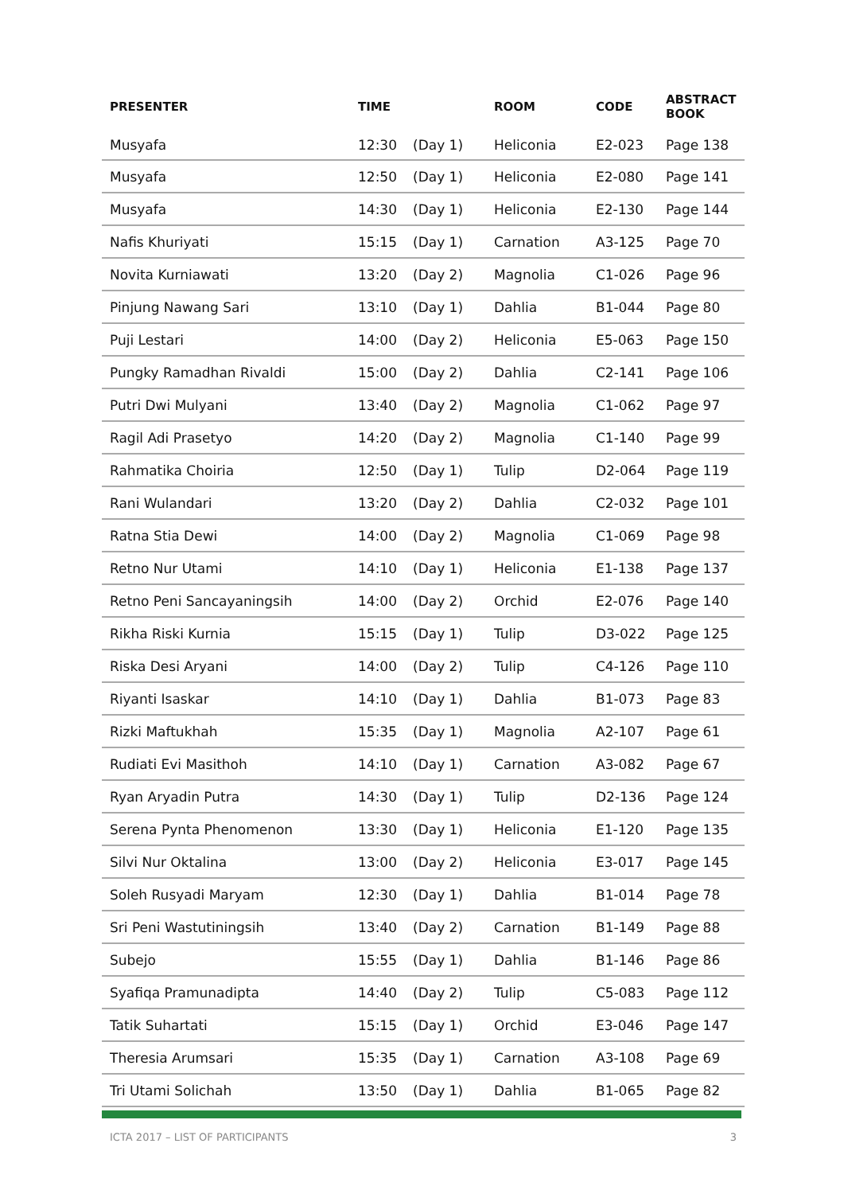| PRESENTER | TIME | | ROOM | CODE | ABSTRACT BOOK |
| --- | --- | --- | --- | --- | --- |
| Musyafa | 12:30 | (Day 1) | Heliconia | E2-023 | Page 138 |
| Musyafa | 12:50 | (Day 1) | Heliconia | E2-080 | Page 141 |
| Musyafa | 14:30 | (Day 1) | Heliconia | E2-130 | Page 144 |
| Nafis Khuriyati | 15:15 | (Day 1) | Carnation | A3-125 | Page 70 |
| Novita Kurniawati | 13:20 | (Day 2) | Magnolia | C1-026 | Page 96 |
| Pinjung Nawang Sari | 13:10 | (Day 1) | Dahlia | B1-044 | Page 80 |
| Puji Lestari | 14:00 | (Day 2) | Heliconia | E5-063 | Page 150 |
| Pungky Ramadhan Rivaldi | 15:00 | (Day 2) | Dahlia | C2-141 | Page 106 |
| Putri Dwi Mulyani | 13:40 | (Day 2) | Magnolia | C1-062 | Page 97 |
| Ragil Adi Prasetyo | 14:20 | (Day 2) | Magnolia | C1-140 | Page 99 |
| Rahmatika Choiria | 12:50 | (Day 1) | Tulip | D2-064 | Page 119 |
| Rani Wulandari | 13:20 | (Day 2) | Dahlia | C2-032 | Page 101 |
| Ratna Stia Dewi | 14:00 | (Day 2) | Magnolia | C1-069 | Page 98 |
| Retno Nur Utami | 14:10 | (Day 1) | Heliconia | E1-138 | Page 137 |
| Retno Peni Sancayaningsih | 14:00 | (Day 2) | Orchid | E2-076 | Page 140 |
| Rikha Riski Kurnia | 15:15 | (Day 1) | Tulip | D3-022 | Page 125 |
| Riska Desi Aryani | 14:00 | (Day 2) | Tulip | C4-126 | Page 110 |
| Riyanti Isaskar | 14:10 | (Day 1) | Dahlia | B1-073 | Page 83 |
| Rizki Maftukhah | 15:35 | (Day 1) | Magnolia | A2-107 | Page 61 |
| Rudiati Evi Masithoh | 14:10 | (Day 1) | Carnation | A3-082 | Page 67 |
| Ryan Aryadin Putra | 14:30 | (Day 1) | Tulip | D2-136 | Page 124 |
| Serena Pynta Phenomenon | 13:30 | (Day 1) | Heliconia | E1-120 | Page 135 |
| Silvi Nur Oktalina | 13:00 | (Day 2) | Heliconia | E3-017 | Page 145 |
| Soleh Rusyadi Maryam | 12:30 | (Day 1) | Dahlia | B1-014 | Page 78 |
| Sri Peni Wastutiningsih | 13:40 | (Day 2) | Carnation | B1-149 | Page 88 |
| Subejo | 15:55 | (Day 1) | Dahlia | B1-146 | Page 86 |
| Syafiqa Pramunadipta | 14:40 | (Day 2) | Tulip | C5-083 | Page 112 |
| Tatik Suhartati | 15:15 | (Day 1) | Orchid | E3-046 | Page 147 |
| Theresia Arumsari | 15:35 | (Day 1) | Carnation | A3-108 | Page 69 |
| Tri Utami Solichah | 13:50 | (Day 1) | Dahlia | B1-065 | Page 82 |
ICTA 2017 – LIST OF PARTICIPANTS 3